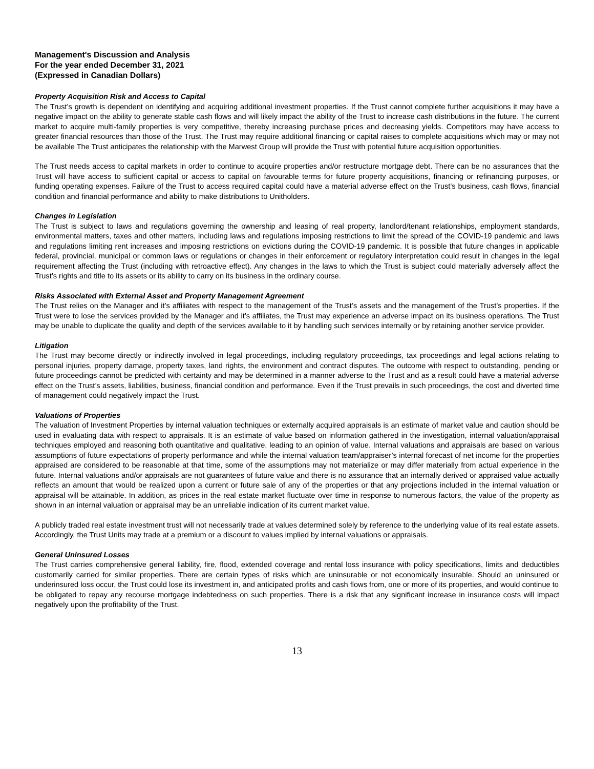Management's Discussion and Analysis
For the year ended December 31, 2021
(Expressed in Canadian Dollars)
Property Acquisition Risk and Access to Capital
The Trust’s growth is dependent on identifying and acquiring additional investment properties. If the Trust cannot complete further acquisitions it may have a negative impact on the ability to generate stable cash flows and will likely impact the ability of the Trust to increase cash distributions in the future. The current market to acquire multi-family properties is very competitive, thereby increasing purchase prices and decreasing yields. Competitors may have access to greater financial resources than those of the Trust. The Trust may require additional financing or capital raises to complete acquisitions which may or may not be available The Trust anticipates the relationship with the Marwest Group will provide the Trust with potential future acquisition opportunities.
The Trust needs access to capital markets in order to continue to acquire properties and/or restructure mortgage debt. There can be no assurances that the Trust will have access to sufficient capital or access to capital on favourable terms for future property acquisitions, financing or refinancing purposes, or funding operating expenses. Failure of the Trust to access required capital could have a material adverse effect on the Trust’s business, cash flows, financial condition and financial performance and ability to make distributions to Unitholders.
Changes in Legislation
The Trust is subject to laws and regulations governing the ownership and leasing of real property, landlord/tenant relationships, employment standards, environmental matters, taxes and other matters, including laws and regulations imposing restrictions to limit the spread of the COVID-19 pandemic and laws and regulations limiting rent increases and imposing restrictions on evictions during the COVID-19 pandemic. It is possible that future changes in applicable federal, provincial, municipal or common laws or regulations or changes in their enforcement or regulatory interpretation could result in changes in the legal requirement affecting the Trust (including with retroactive effect). Any changes in the laws to which the Trust is subject could materially adversely affect the Trust’s rights and title to its assets or its ability to carry on its business in the ordinary course.
Risks Associated with External Asset and Property Management Agreement
The Trust relies on the Manager and it’s affiliates with respect to the management of the Trust’s assets and the management of the Trust's properties. If the Trust were to lose the services provided by the Manager and it’s affiliates, the Trust may experience an adverse impact on its business operations. The Trust may be unable to duplicate the quality and depth of the services available to it by handling such services internally or by retaining another service provider.
Litigation
The Trust may become directly or indirectly involved in legal proceedings, including regulatory proceedings, tax proceedings and legal actions relating to personal injuries, property damage, property taxes, land rights, the environment and contract disputes. The outcome with respect to outstanding, pending or future proceedings cannot be predicted with certainty and may be determined in a manner adverse to the Trust and as a result could have a material adverse effect on the Trust’s assets, liabilities, business, financial condition and performance. Even if the Trust prevails in such proceedings, the cost and diverted time of management could negatively impact the Trust.
Valuations of Properties
The valuation of Investment Properties by internal valuation techniques or externally acquired appraisals is an estimate of market value and caution should be used in evaluating data with respect to appraisals. It is an estimate of value based on information gathered in the investigation, internal valuation/appraisal techniques employed and reasoning both quantitative and qualitative, leading to an opinion of value. Internal valuations and appraisals are based on various assumptions of future expectations of property performance and while the internal valuation team/appraiser’s internal forecast of net income for the properties appraised are considered to be reasonable at that time, some of the assumptions may not materialize or may differ materially from actual experience in the future. Internal valuations and/or appraisals are not guarantees of future value and there is no assurance that an internally derived or appraised value actually reflects an amount that would be realized upon a current or future sale of any of the properties or that any projections included in the internal valuation or appraisal will be attainable. In addition, as prices in the real estate market fluctuate over time in response to numerous factors, the value of the property as shown in an internal valuation or appraisal may be an unreliable indication of its current market value.
A publicly traded real estate investment trust will not necessarily trade at values determined solely by reference to the underlying value of its real estate assets. Accordingly, the Trust Units may trade at a premium or a discount to values implied by internal valuations or appraisals.
General Uninsured Losses
The Trust carries comprehensive general liability, fire, flood, extended coverage and rental loss insurance with policy specifications, limits and deductibles customarily carried for similar properties. There are certain types of risks which are uninsurable or not economically insurable. Should an uninsured or underinsured loss occur, the Trust could lose its investment in, and anticipated profits and cash flows from, one or more of its properties, and would continue to
be obligated to repay any recourse mortgage indebtedness on such properties. There is a risk that any significant increase in insurance costs will impact negatively upon the profitability of the Trust.
13